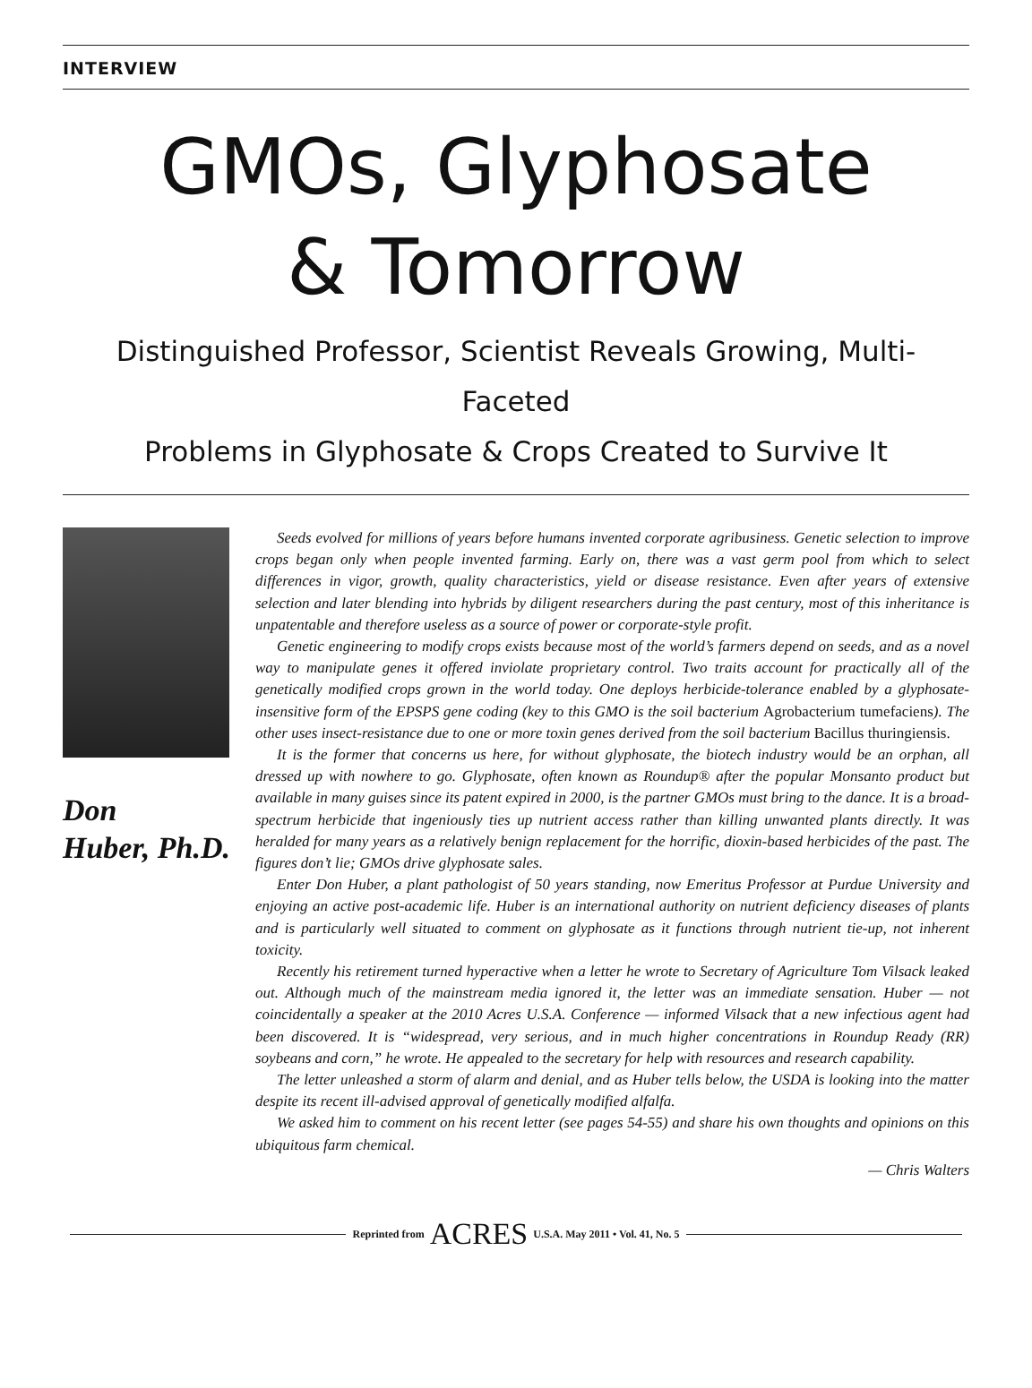INTERVIEW
GMOs, Glyphosate
& Tomorrow
Distinguished Professor, Scientist Reveals Growing, Multi-Faceted
Problems in Glyphosate & Crops Created to Survive It
Don
Huber, Ph.D.
Seeds evolved for millions of years before humans invented corporate agribusiness. Genetic selection to improve crops began only when people invented farming. Early on, there was a vast germ pool from which to select differences in vigor, growth, quality characteristics, yield or disease resistance. Even after years of extensive selection and later blending into hybrids by diligent researchers during the past century, most of this inheritance is unpatentable and therefore useless as a source of power or corporate-style profit.
Genetic engineering to modify crops exists because most of the world’s farmers depend on seeds, and as a novel way to manipulate genes it offered inviolate proprietary control. Two traits account for practically all of the genetically modified crops grown in the world today. One deploys herbicide-tolerance enabled by a glyphosate-insensitive form of the EPSPS gene coding (key to this GMO is the soil bacterium Agrobacterium tumefaciens). The other uses insect-resistance due to one or more toxin genes derived from the soil bacterium Bacillus thuringiensis.
It is the former that concerns us here, for without glyphosate, the biotech industry would be an orphan, all dressed up with nowhere to go. Glyphosate, often known as Roundup® after the popular Monsanto product but available in many guises since its patent expired in 2000, is the partner GMOs must bring to the dance. It is a broad-spectrum herbicide that ingeniously ties up nutrient access rather than killing unwanted plants directly. It was heralded for many years as a relatively benign replacement for the horrific, dioxin-based herbicides of the past. The figures don’t lie; GMOs drive glyphosate sales.
Enter Don Huber, a plant pathologist of 50 years standing, now Emeritus Professor at Purdue University and enjoying an active post-academic life. Huber is an international authority on nutrient deficiency diseases of plants and is particularly well situated to comment on glyphosate as it functions through nutrient tie-up, not inherent toxicity.
Recently his retirement turned hyperactive when a letter he wrote to Secretary of Agriculture Tom Vilsack leaked out. Although much of the mainstream media ignored it, the letter was an immediate sensation. Huber — not coincidentally a speaker at the 2010 Acres U.S.A. Conference — informed Vilsack that a new infectious agent had been discovered. It is “widespread, very serious, and in much higher concentrations in Roundup Ready (RR) soybeans and corn,” he wrote. He appealed to the secretary for help with resources and research capability.
The letter unleashed a storm of alarm and denial, and as Huber tells below, the USDA is looking into the matter despite its recent ill-advised approval of genetically modified alfalfa.
We asked him to comment on his recent letter (see pages 54-55) and share his own thoughts and opinions on this ubiquitous farm chemical.
— Chris Walters
Reprinted from ACRES U.S.A. May 2011 • Vol. 41, No. 5